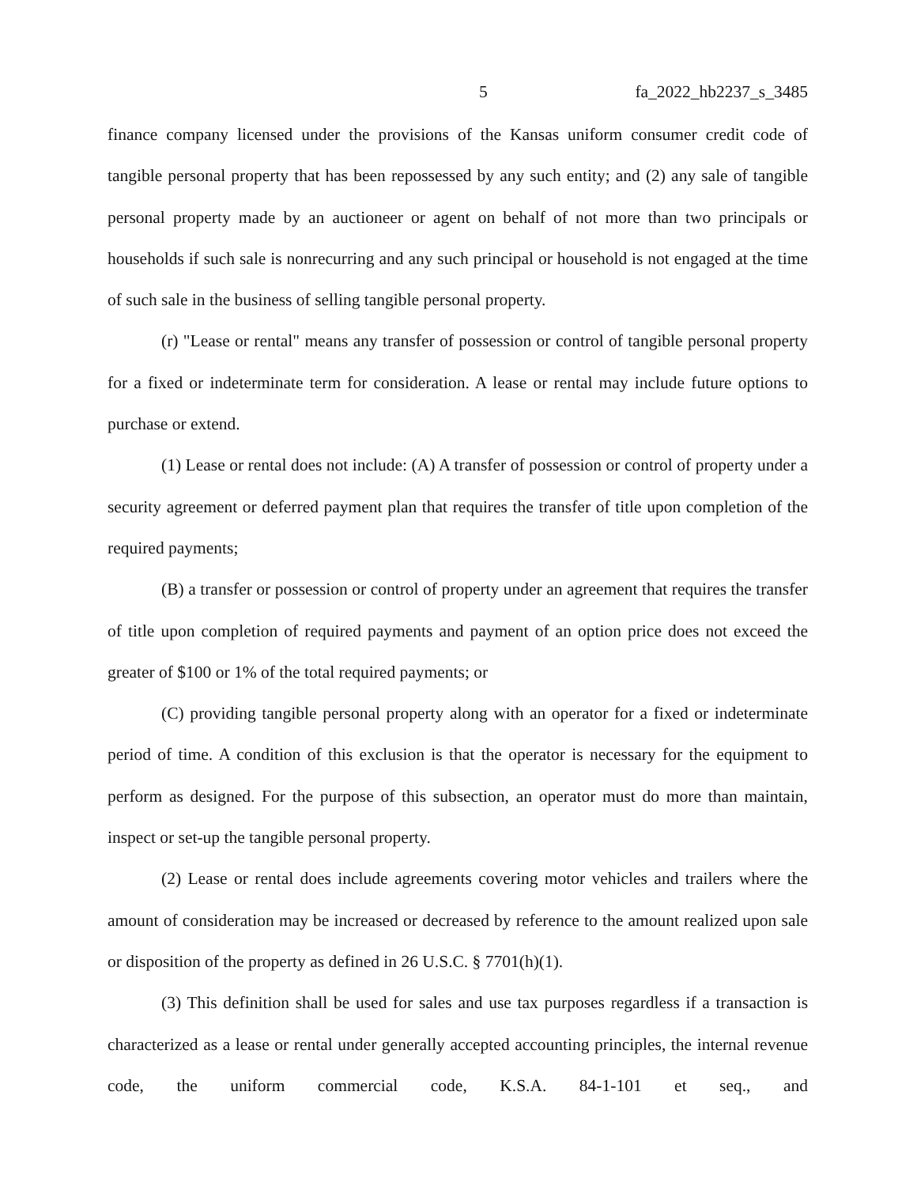5 fa_2022_hb2237_s_3485
finance company licensed under the provisions of the Kansas uniform consumer credit code of tangible personal property that has been repossessed by any such entity; and (2) any sale of tangible personal property made by an auctioneer or agent on behalf of not more than two principals or households if such sale is nonrecurring and any such principal or household is not engaged at the time of such sale in the business of selling tangible personal property.
(r) "Lease or rental" means any transfer of possession or control of tangible personal property for a fixed or indeterminate term for consideration. A lease or rental may include future options to purchase or extend.
(1) Lease or rental does not include: (A) A transfer of possession or control of property under a security agreement or deferred payment plan that requires the transfer of title upon completion of the required payments;
(B) a transfer or possession or control of property under an agreement that requires the transfer of title upon completion of required payments and payment of an option price does not exceed the greater of $100 or 1% of the total required payments; or
(C) providing tangible personal property along with an operator for a fixed or indeterminate period of time. A condition of this exclusion is that the operator is necessary for the equipment to perform as designed. For the purpose of this subsection, an operator must do more than maintain, inspect or set-up the tangible personal property.
(2) Lease or rental does include agreements covering motor vehicles and trailers where the amount of consideration may be increased or decreased by reference to the amount realized upon sale or disposition of the property as defined in 26 U.S.C. § 7701(h)(1).
(3) This definition shall be used for sales and use tax purposes regardless if a transaction is characterized as a lease or rental under generally accepted accounting principles, the internal revenue code, the uniform commercial code, K.S.A. 84-1-101 et seq., and